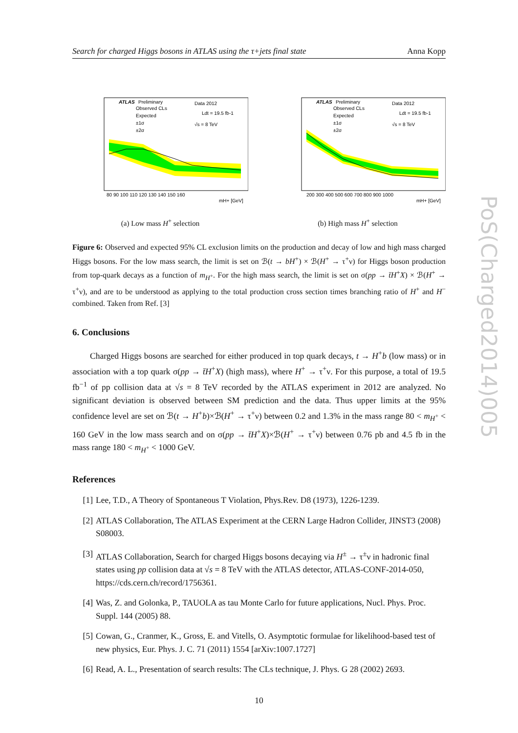Search for charged Higgs bosons in ATLAS using the τ+jets final state Anna Kopp
ATLAS
Preliminary
Observed CLs
Expected
±1σ
±2σ
Data 2012
Ldt = 19.5 fb-1
√s = 8 TeV
80 90 100 110 120 130 140 150 160
mH+ [GeV]
(a) Low mass H<sup>+</sup> selection
ATLAS
Preliminary
Observed CLs
Expected
±1σ
±2σ
Data 2012
Ldt = 19.5 fb-1
√s = 8 TeV
200 300 400 500 600 700 800 900 1000
mH+ [GeV]
(b) High mass H<sup>+</sup> selection
Figure 6: Observed and expected 95% CL exclusion limits on the production and decay of low and high mass charged Higgs bosons. For the low mass search, the limit is set on ℬ(t → bH<sup>+</sup>) × ℬ(H<sup>+</sup> → τ<sup>+</sup>ν) for Higgs boson production from top-quark decays as a function of m<sub>H<sup>+</sup></sub>. For the high mass search, the limit is set on σ(pp → t̄H<sup>+</sup>X) × ℬ(H<sup>+</sup> → τ<sup>+</sup>ν), and are to be understood as applying to the total production cross section times branching ratio of H<sup>+</sup> and H<sup>−</sup> combined. Taken from Ref. [3]
6. Conclusions
Charged Higgs bosons are searched for either produced in top quark decays, t → H<sup>+</sup>b (low mass) or in association with a top quark σ(pp → t̄H<sup>+</sup>X) (high mass), where H<sup>+</sup> → τ<sup>+</sup>ν. For this purpose, a total of 19.5 fb<sup>−1</sup> of pp collision data at √s = 8 TeV recorded by the ATLAS experiment in 2012 are analyzed. No significant deviation is observed between SM prediction and the data. Thus upper limits at the 95% confidence level are set on ℬ(t → H<sup>+</sup>b)×ℬ(H<sup>+</sup> → τ<sup>+</sup>ν) between 0.2 and 1.3% in the mass range 80 < m<sub>H<sup>+</sup></sub> < 160 GeV in the low mass search and on σ(pp → t̄H<sup>+</sup>X)×ℬ(H<sup>+</sup> → τ<sup>+</sup>ν) between 0.76 pb and 4.5 fb in the mass range 180 < m<sub>H<sup>+</sup></sub> < 1000 GeV.
References
[1] Lee, T.D., A Theory of Spontaneous T Violation, Phys.Rev. D8 (1973), 1226-1239.
[2] ATLAS Collaboration, The ATLAS Experiment at the CERN Large Hadron Collider, JINST3 (2008) S08003.
[3] ATLAS Collaboration, Search for charged Higgs bosons decaying via H<sup>±</sup> → τ<sup>±</sup>ν in hadronic final states using pp collision data at √s = 8 TeV with the ATLAS detector, ATLAS-CONF-2014-050, https://cds.cern.ch/record/1756361.
[4] Was, Z. and Golonka, P., TAUOLA as tau Monte Carlo for future applications, Nucl. Phys. Proc. Suppl. 144 (2005) 88.
[5] Cowan, G., Cranmer, K., Gross, E. and Vitells, O. Asymptotic formulae for likelihood-based test of new physics, Eur. Phys. J. C. 71 (2011) 1554 [arXiv:1007.1727]
[6] Read, A. L., Presentation of search results: The CLs technique, J. Phys. G 28 (2002) 2693.
10
PoS(Charged2014)005